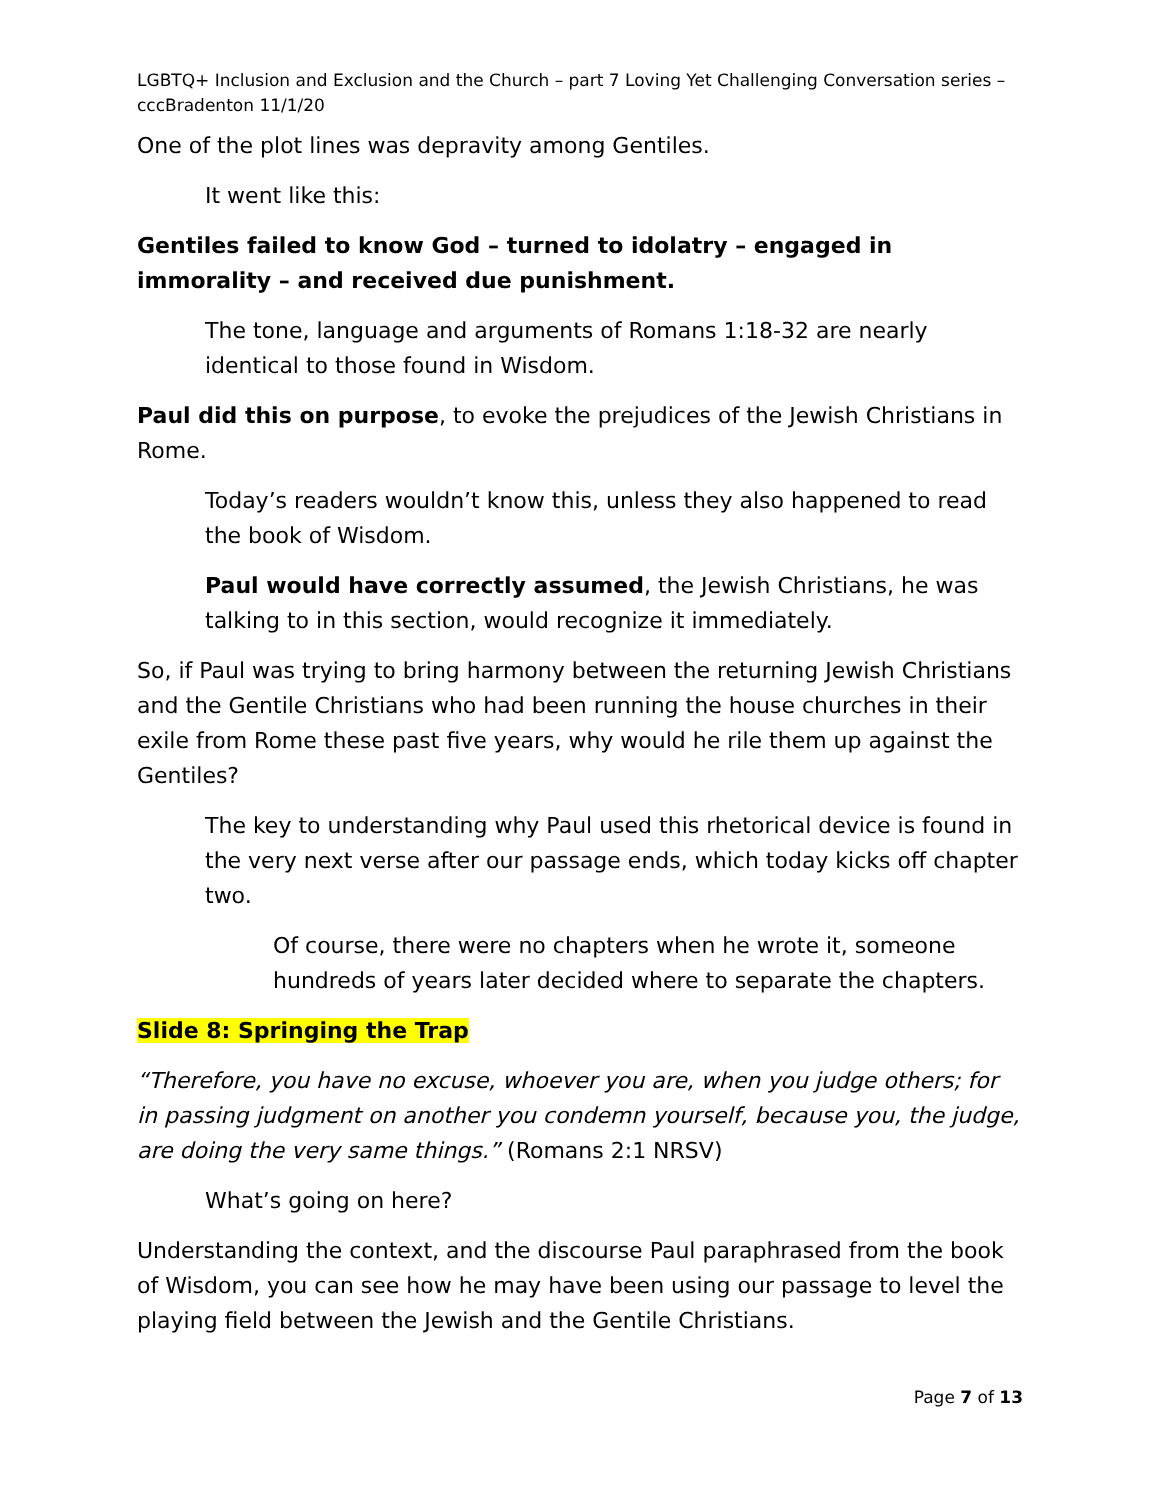LGBTQ+ Inclusion and Exclusion and the Church – part 7 Loving Yet Challenging Conversation series – cccBradenton 11/1/20
One of the plot lines was depravity among Gentiles.
It went like this:
Gentiles failed to know God – turned to idolatry – engaged in immorality – and received due punishment.
The tone, language and arguments of Romans 1:18-32 are nearly identical to those found in Wisdom.
Paul did this on purpose, to evoke the prejudices of the Jewish Christians in Rome.
Today’s readers wouldn’t know this, unless they also happened to read the book of Wisdom.
Paul would have correctly assumed, the Jewish Christians, he was talking to in this section, would recognize it immediately.
So, if Paul was trying to bring harmony between the returning Jewish Christians and the Gentile Christians who had been running the house churches in their exile from Rome these past five years, why would he rile them up against the Gentiles?
The key to understanding why Paul used this rhetorical device is found in the very next verse after our passage ends, which today kicks off chapter two.
Of course, there were no chapters when he wrote it, someone hundreds of years later decided where to separate the chapters.
Slide 8: Springing the Trap
“Therefore, you have no excuse, whoever you are, when you judge others; for in passing judgment on another you condemn yourself, because you, the judge, are doing the very same things.” (Romans 2:1 NRSV)
What’s going on here?
Understanding the context, and the discourse Paul paraphrased from the book of Wisdom, you can see how he may have been using our passage to level the playing field between the Jewish and the Gentile Christians.
Page 7 of 13